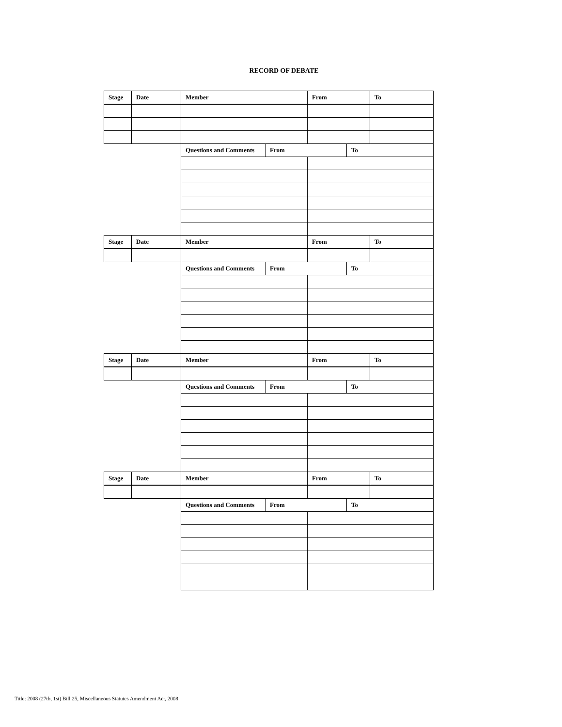RECORD OF DEBATE
| Stage | Date | Member | | From | | To |
| | | Questions and Comments | From | | To | |
| Stage | Date | Member | | From | | To |
| | | Questions and Comments | From | | To | |
| Stage | Date | Member | | From | | To |
| | | Questions and Comments | From | | To | |
| Stage | Date | Member | | From | | To |
| | | Questions and Comments | From | | To | |
Title: 2008 (27th, 1st) Bill 25, Miscellaneous Statutes Amendment Act, 2008